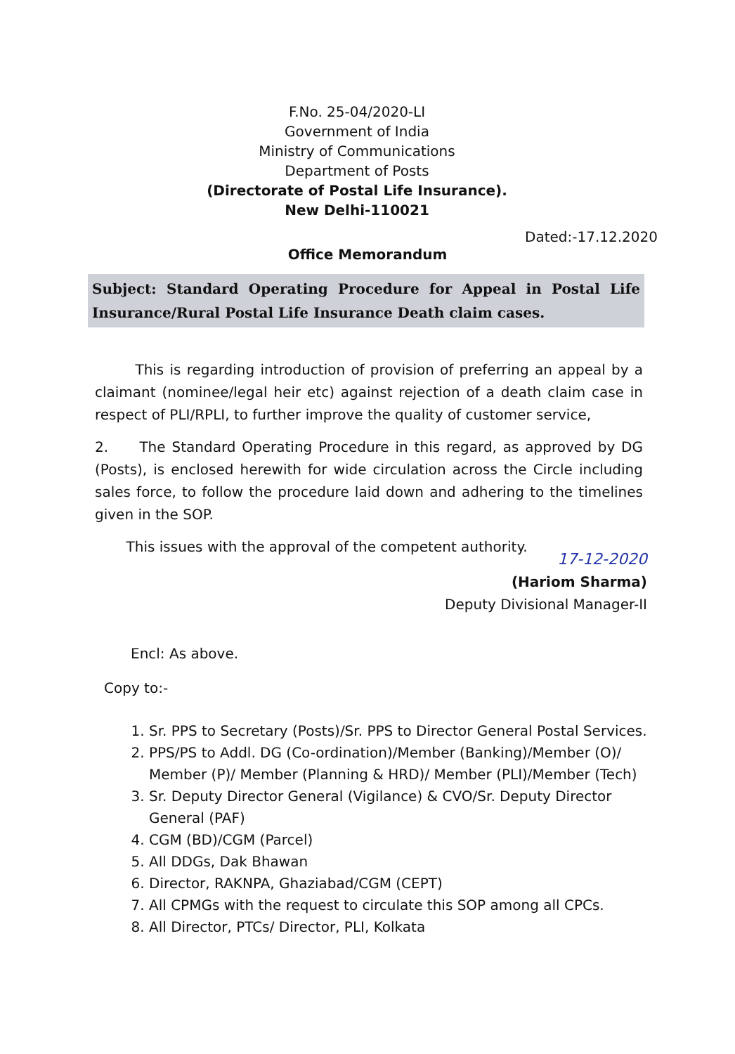F.No. 25-04/2020-LI
Government of India
Ministry of Communications
Department of Posts
(Directorate of Postal Life Insurance).
New Delhi-110021
Dated:-17.12.2020
Office Memorandum
Subject: Standard Operating Procedure for Appeal in Postal Life Insurance/Rural Postal Life Insurance Death claim cases.
This is regarding introduction of provision of preferring an appeal by a claimant (nominee/legal heir etc) against rejection of a death claim case in respect of PLI/RPLI, to further improve the quality of customer service,
2. The Standard Operating Procedure in this regard, as approved by DG (Posts), is enclosed herewith for wide circulation across the Circle including sales force, to follow the procedure laid down and adhering to the timelines given in the SOP.
This issues with the approval of the competent authority.
17-12-2020
(Hariom Sharma)
Deputy Divisional Manager-II
Encl: As above.
Copy to:-
1. Sr. PPS to Secretary (Posts)/Sr. PPS to Director General Postal Services.
2. PPS/PS to Addl. DG (Co-ordination)/Member (Banking)/Member (O)/ Member (P)/ Member (Planning & HRD)/ Member (PLI)/Member (Tech)
3. Sr. Deputy Director General (Vigilance) & CVO/Sr. Deputy Director General (PAF)
4. CGM (BD)/CGM (Parcel)
5. All DDGs, Dak Bhawan
6. Director, RAKNPA, Ghaziabad/CGM (CEPT)
7. All CPMGs with the request to circulate this SOP among all CPCs.
8. All Director, PTCs/ Director, PLI, Kolkata